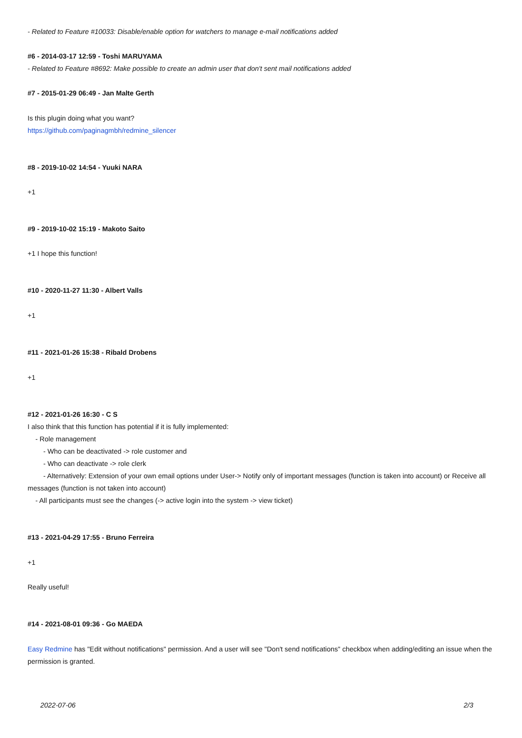- Related to Feature #10033: Disable/enable option for watchers to manage e-mail notifications added
#6 - 2014-03-17 12:59 - Toshi MARUYAMA
- Related to Feature #8692: Make possible to create an admin user that don't sent mail notifications added
#7 - 2015-01-29 06:49 - Jan Malte Gerth
Is this plugin doing what you want?
https://github.com/paginagmbh/redmine_silencer
#8 - 2019-10-02 14:54 - Yuuki NARA
+1
#9 - 2019-10-02 15:19 - Makoto Saito
+1 I hope this function!
#10 - 2020-11-27 11:30 - Albert Valls
+1
#11 - 2021-01-26 15:38 - Ribald Drobens
+1
#12 - 2021-01-26 16:30 - C S
I also think that this function has potential if it is fully implemented:
- Role management
- Who can be deactivated -> role customer and
- Who can deactivate -> role clerk
- Alternatively: Extension of your own email options under User-> Notify only of important messages (function is taken into account) or Receive all messages (function is not taken into account)
- All participants must see the changes (-> active login into the system -> view ticket)
#13 - 2021-04-29 17:55 - Bruno Ferreira
+1
Really useful!
#14 - 2021-08-01 09:36 - Go MAEDA
Easy Redmine has "Edit without notifications" permission. And a user will see "Don't send notifications" checkbox when adding/editing an issue when the permission is granted.
2022-07-06 2/3